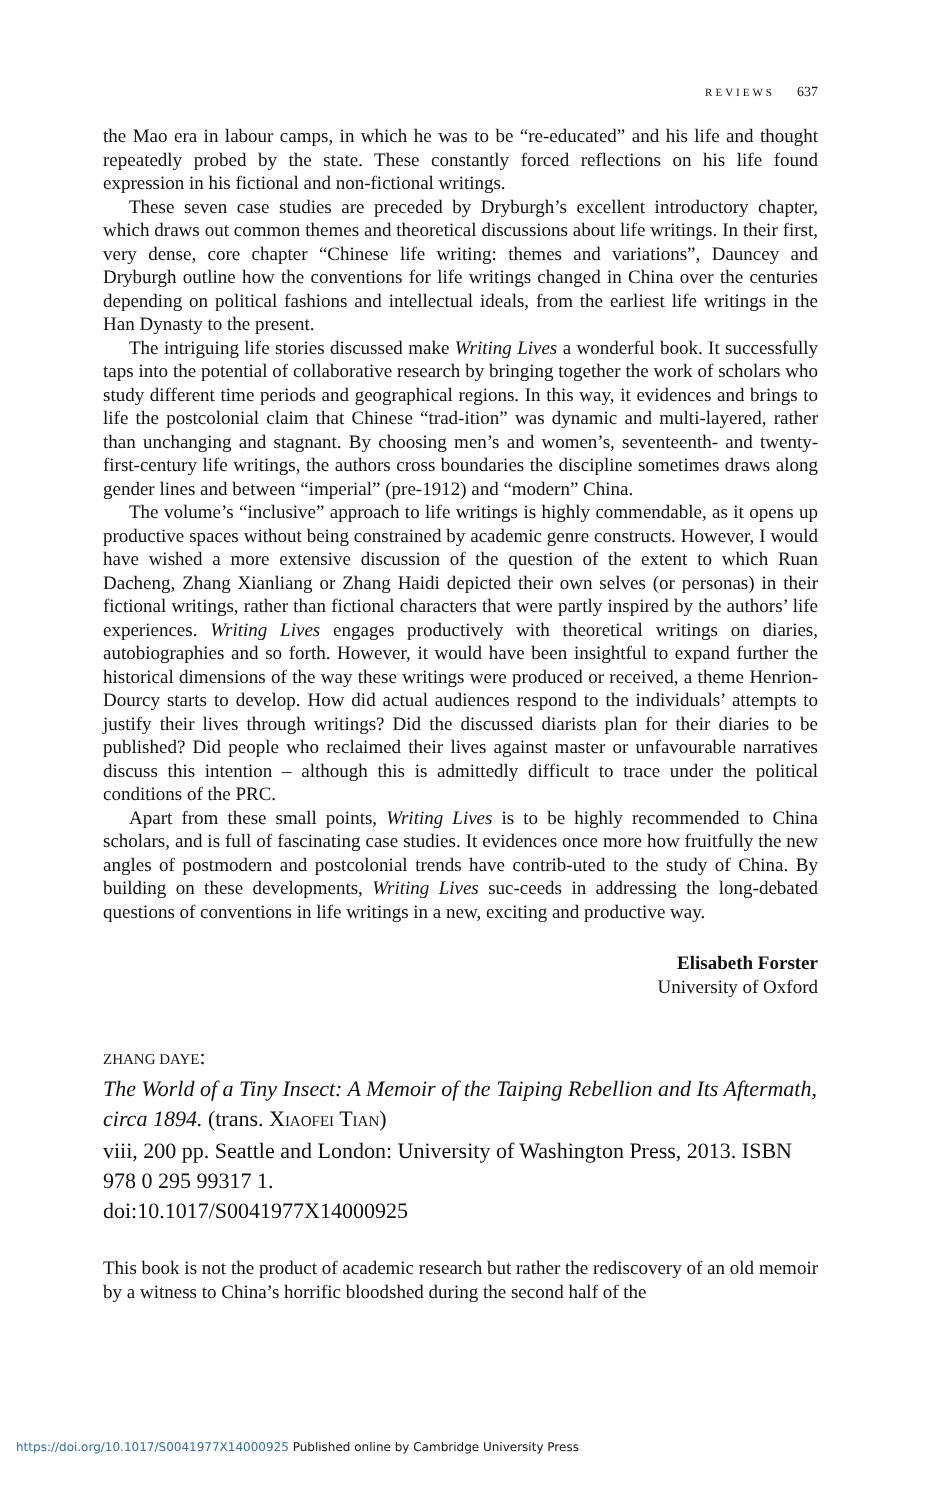REVIEWS 637
the Mao era in labour camps, in which he was to be “re-educated” and his life and thought repeatedly probed by the state. These constantly forced reflections on his life found expression in his fictional and non-fictional writings.
These seven case studies are preceded by Dryburgh’s excellent introductory chapter, which draws out common themes and theoretical discussions about life writings. In their first, very dense, core chapter “Chinese life writing: themes and variations”, Dauncey and Dryburgh outline how the conventions for life writings changed in China over the centuries depending on political fashions and intellectual ideals, from the earliest life writings in the Han Dynasty to the present.
The intriguing life stories discussed make Writing Lives a wonderful book. It successfully taps into the potential of collaborative research by bringing together the work of scholars who study different time periods and geographical regions. In this way, it evidences and brings to life the postcolonial claim that Chinese “trad-ition” was dynamic and multi-layered, rather than unchanging and stagnant. By choosing men’s and women’s, seventeenth- and twenty-first-century life writings, the authors cross boundaries the discipline sometimes draws along gender lines and between “imperial” (pre-1912) and “modern” China.
The volume’s “inclusive” approach to life writings is highly commendable, as it opens up productive spaces without being constrained by academic genre constructs. However, I would have wished a more extensive discussion of the question of the extent to which Ruan Dacheng, Zhang Xianliang or Zhang Haidi depicted their own selves (or personas) in their fictional writings, rather than fictional characters that were partly inspired by the authors’ life experiences. Writing Lives engages productively with theoretical writings on diaries, autobiographies and so forth. However, it would have been insightful to expand further the historical dimensions of the way these writings were produced or received, a theme Henrion-Dourcy starts to develop. How did actual audiences respond to the individuals’ attempts to justify their lives through writings? Did the discussed diarists plan for their diaries to be published? Did people who reclaimed their lives against master or unfavourable narratives discuss this intention – although this is admittedly difficult to trace under the political conditions of the PRC.
Apart from these small points, Writing Lives is to be highly recommended to China scholars, and is full of fascinating case studies. It evidences once more how fruitfully the new angles of postmodern and postcolonial trends have contrib-uted to the study of China. By building on these developments, Writing Lives suc-ceeds in addressing the long-debated questions of conventions in life writings in a new, exciting and productive way.
Elisabeth Forster
University of Oxford
ZHANG DAYE:
The World of a Tiny Insect: A Memoir of the Taiping Rebellion and Its Aftermath, circa 1894. (trans. XIAOFEI TIAN)
viii, 200 pp. Seattle and London: University of Washington Press, 2013. ISBN 978 0 295 99317 1.
doi:10.1017/S0041977X14000925
This book is not the product of academic research but rather the rediscovery of an old memoir by a witness to China’s horrific bloodshed during the second half of the
https://doi.org/10.1017/S0041977X14000925 Published online by Cambridge University Press